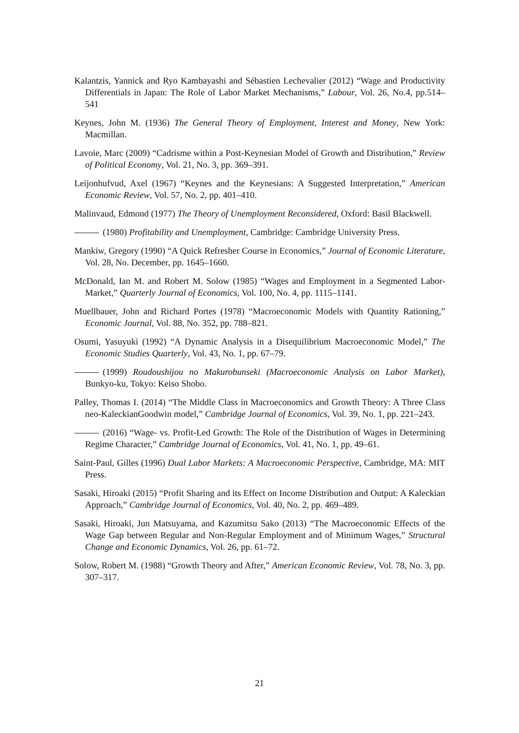Kalantzis, Yannick and Ryo Kambayashi and Sébastien Lechevalier (2012) “Wage and Productivity Differentials in Japan: The Role of Labor Market Mechanisms,” Labour, Vol. 26, No.4, pp.514–541
Keynes, John M. (1936) The General Theory of Employment, Interest and Money, New York: Macmillan.
Lavoie, Marc (2009) “Cadrisme within a Post-Keynesian Model of Growth and Distribution,” Review of Political Economy, Vol. 21, No. 3, pp. 369–391.
Leijonhufvud, Axel (1967) “Keynes and the Keynesians: A Suggested Interpretation,” American Economic Review, Vol. 57, No. 2, pp. 401–410.
Malinvaud, Edmond (1977) The Theory of Unemployment Reconsidered, Oxford: Basil Blackwell.
(1980) Profitability and Unemployment, Cambridge: Cambridge University Press.
Mankiw, Gregory (1990) “A Quick Refresher Course in Economics,” Journal of Economic Literature, Vol. 28, No. December, pp. 1645–1660.
McDonald, Ian M. and Robert M. Solow (1985) “Wages and Employment in a Segmented Labor-Market,” Quarterly Journal of Economics, Vol. 100, No. 4, pp. 1115–1141.
Muellbauer, John and Richard Portes (1978) “Macroeconomic Models with Quantity Rationing,” Economic Journal, Vol. 88, No. 352, pp. 788–821.
Osumi, Yasuyuki (1992) “A Dynamic Analysis in a Disequilibrium Macroeconomic Model,” The Economic Studies Quarterly, Vol. 43, No. 1, pp. 67–79.
(1999) Roudoushijou no Makurobunseki (Macroeconomic Analysis on Labor Market), Bunkyo-ku, Tokyo: Keiso Shobo.
Palley, Thomas I. (2014) “The Middle Class in Macroeconomics and Growth Theory: A Three Class neo-KaleckianGoodwin model,” Cambridge Journal of Economics, Vol. 39, No. 1, pp. 221–243.
(2016) “Wage- vs. Profit-Led Growth: The Role of the Distribution of Wages in Determining Regime Character,” Cambridge Journal of Economics, Vol. 41, No. 1, pp. 49–61.
Saint-Paul, Gilles (1996) Dual Labor Markets: A Macroeconomic Perspective, Cambridge, MA: MIT Press.
Sasaki, Hiroaki (2015) “Profit Sharing and its Effect on Income Distribution and Output: A Kaleckian Approach,” Cambridge Journal of Economics, Vol. 40, No. 2, pp. 469–489.
Sasaki, Hiroaki, Jun Matsuyama, and Kazumitsu Sako (2013) “The Macroeconomic Effects of the Wage Gap between Regular and Non-Regular Employment and of Minimum Wages,” Structural Change and Economic Dynamics, Vol. 26, pp. 61–72.
Solow, Robert M. (1988) “Growth Theory and After,” American Economic Review, Vol. 78, No. 3, pp. 307–317.
21